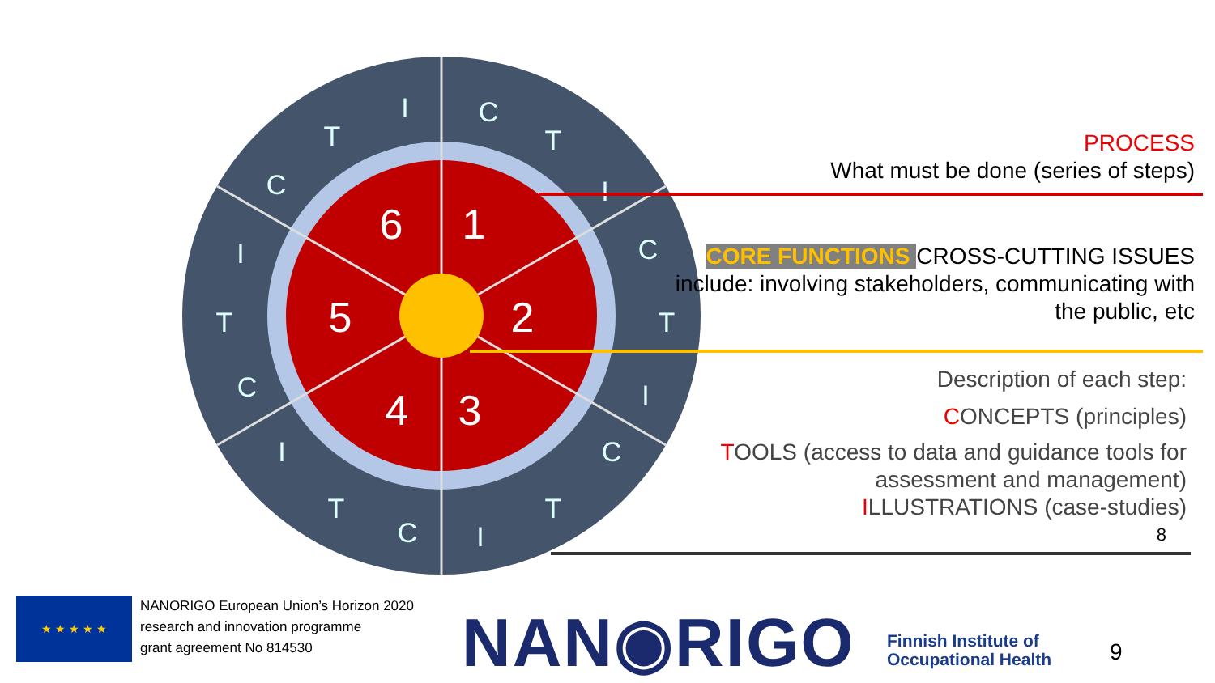1
2
3
4
5
6
C
T
I
C
T
I
C
T
I
C
T
I
C
T
I
C
T
I
PROCESS
What must be done (series of steps)
CORE FUNCTIONS CROSS-CUTTING ISSUES
include: involving stakeholders, communicating with the public, etc
Description of each step:
CONCEPTS (principles)
TOOLS (access to data and guidance tools for assessment and management)
ILLUSTRATIONS (case-studies)
8
★ ★ ★ ★ ★
NANORIGO European Union’s Horizon 2020
research and innovation programme
grant agreement No 814530
NAN◉RIGO
Finnish Institute of
Occupational Health
9